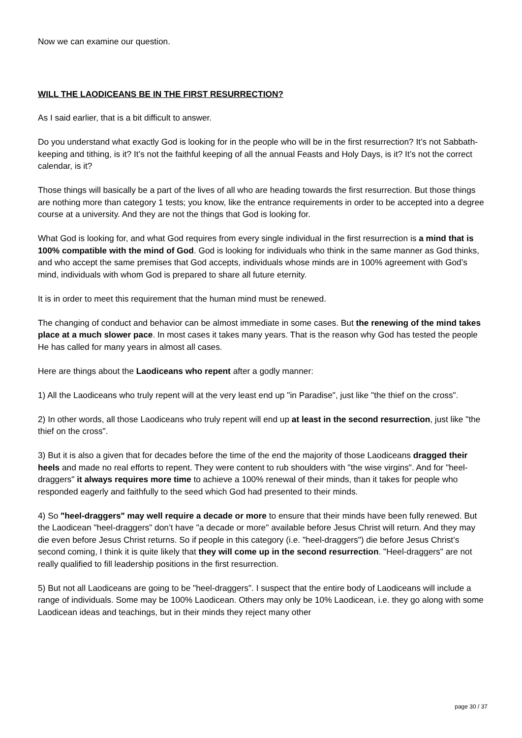Now we can examine our question.
WILL THE LAODICEANS BE IN THE FIRST RESURRECTION?
As I said earlier, that is a bit difficult to answer.
Do you understand what exactly God is looking for in the people who will be in the first resurrection? It’s not Sabbath-keeping and tithing, is it? It’s not the faithful keeping of all the annual Feasts and Holy Days, is it? It’s not the correct calendar, is it?
Those things will basically be a part of the lives of all who are heading towards the first resurrection. But those things are nothing more than category 1 tests; you know, like the entrance requirements in order to be accepted into a degree course at a university. And they are not the things that God is looking for.
What God is looking for, and what God requires from every single individual in the first resurrection is a mind that is 100% compatible with the mind of God. God is looking for individuals who think in the same manner as God thinks, and who accept the same premises that God accepts, individuals whose minds are in 100% agreement with God’s mind, individuals with whom God is prepared to share all future eternity.
It is in order to meet this requirement that the human mind must be renewed.
The changing of conduct and behavior can be almost immediate in some cases. But the renewing of the mind takes place at a much slower pace. In most cases it takes many years. That is the reason why God has tested the people He has called for many years in almost all cases.
Here are things about the Laodiceans who repent after a godly manner:
1) All the Laodiceans who truly repent will at the very least end up "in Paradise", just like "the thief on the cross".
2) In other words, all those Laodiceans who truly repent will end up at least in the second resurrection, just like "the thief on the cross".
3) But it is also a given that for decades before the time of the end the majority of those Laodiceans dragged their heels and made no real efforts to repent. They were content to rub shoulders with "the wise virgins". And for "heel-draggers" it always requires more time to achieve a 100% renewal of their minds, than it takes for people who responded eagerly and faithfully to the seed which God had presented to their minds.
4) So "heel-draggers" may well require a decade or more to ensure that their minds have been fully renewed. But the Laodicean "heel-draggers" don’t have "a decade or more" available before Jesus Christ will return. And they may die even before Jesus Christ returns. So if people in this category (i.e. "heel-draggers") die before Jesus Christ’s second coming, I think it is quite likely that they will come up in the second resurrection. "Heel-draggers" are not really qualified to fill leadership positions in the first resurrection.
5) But not all Laodiceans are going to be "heel-draggers". I suspect that the entire body of Laodiceans will include a range of individuals. Some may be 100% Laodicean. Others may only be 10% Laodicean, i.e. they go along with some Laodicean ideas and teachings, but in their minds they reject many other
page 30 / 37